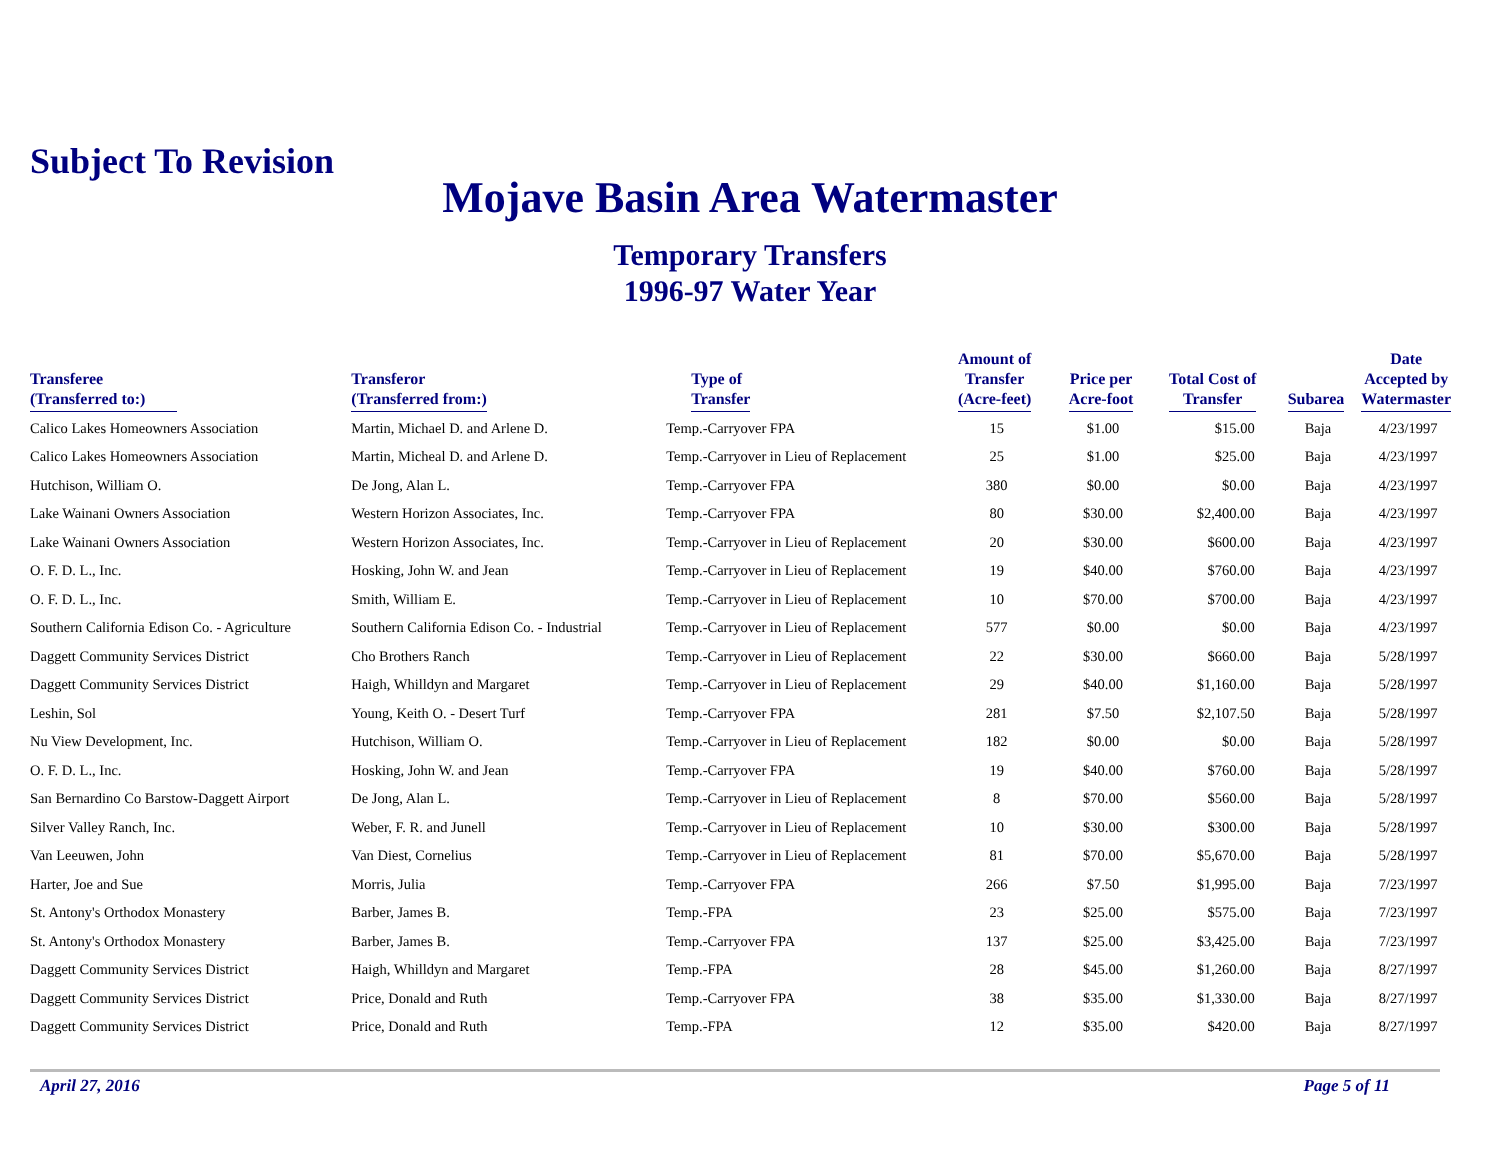Subject To Revision
Mojave Basin Area Watermaster
Temporary Transfers
1996-97 Water Year
| Transferee (Transferred to:) | Transferor (Transferred from:) | Type of Transfer | Amount of Transfer (Acre-feet) | Price per Acre-foot | Total Cost of Transfer | Subarea | Date Accepted by Watermaster |
| --- | --- | --- | --- | --- | --- | --- | --- |
| Calico Lakes Homeowners Association | Martin, Michael D. and Arlene D. | Temp.-Carryover FPA | 15 | $1.00 | $15.00 | Baja | 4/23/1997 |
| Calico Lakes Homeowners Association | Martin, Micheal D. and Arlene D. | Temp.-Carryover in Lieu of Replacement | 25 | $1.00 | $25.00 | Baja | 4/23/1997 |
| Hutchison, William O. | De Jong, Alan L. | Temp.-Carryover FPA | 380 | $0.00 | $0.00 | Baja | 4/23/1997 |
| Lake Wainani Owners Association | Western Horizon Associates, Inc. | Temp.-Carryover FPA | 80 | $30.00 | $2,400.00 | Baja | 4/23/1997 |
| Lake Wainani Owners Association | Western Horizon Associates, Inc. | Temp.-Carryover in Lieu of Replacement | 20 | $30.00 | $600.00 | Baja | 4/23/1997 |
| O. F. D. L., Inc. | Hosking, John W. and Jean | Temp.-Carryover in Lieu of Replacement | 19 | $40.00 | $760.00 | Baja | 4/23/1997 |
| O. F. D. L., Inc. | Smith, William E. | Temp.-Carryover in Lieu of Replacement | 10 | $70.00 | $700.00 | Baja | 4/23/1997 |
| Southern California Edison Co. - Agriculture | Southern California Edison Co. - Industrial | Temp.-Carryover in Lieu of Replacement | 577 | $0.00 | $0.00 | Baja | 4/23/1997 |
| Daggett Community Services District | Cho Brothers Ranch | Temp.-Carryover in Lieu of Replacement | 22 | $30.00 | $660.00 | Baja | 5/28/1997 |
| Daggett Community Services District | Haigh, Whilldyn and Margaret | Temp.-Carryover in Lieu of Replacement | 29 | $40.00 | $1,160.00 | Baja | 5/28/1997 |
| Leshin, Sol | Young, Keith O. - Desert Turf | Temp.-Carryover FPA | 281 | $7.50 | $2,107.50 | Baja | 5/28/1997 |
| Nu View Development, Inc. | Hutchison, William O. | Temp.-Carryover in Lieu of Replacement | 182 | $0.00 | $0.00 | Baja | 5/28/1997 |
| O. F. D. L., Inc. | Hosking, John W. and Jean | Temp.-Carryover FPA | 19 | $40.00 | $760.00 | Baja | 5/28/1997 |
| San Bernardino Co Barstow-Daggett Airport | De Jong, Alan L. | Temp.-Carryover in Lieu of Replacement | 8 | $70.00 | $560.00 | Baja | 5/28/1997 |
| Silver Valley Ranch, Inc. | Weber, F. R. and Junell | Temp.-Carryover in Lieu of Replacement | 10 | $30.00 | $300.00 | Baja | 5/28/1997 |
| Van Leeuwen, John | Van Diest, Cornelius | Temp.-Carryover in Lieu of Replacement | 81 | $70.00 | $5,670.00 | Baja | 5/28/1997 |
| Harter, Joe and Sue | Morris, Julia | Temp.-Carryover FPA | 266 | $7.50 | $1,995.00 | Baja | 7/23/1997 |
| St. Antony's Orthodox Monastery | Barber, James B. | Temp.-FPA | 23 | $25.00 | $575.00 | Baja | 7/23/1997 |
| St. Antony's Orthodox Monastery | Barber, James B. | Temp.-Carryover FPA | 137 | $25.00 | $3,425.00 | Baja | 7/23/1997 |
| Daggett Community Services District | Haigh, Whilldyn and Margaret | Temp.-FPA | 28 | $45.00 | $1,260.00 | Baja | 8/27/1997 |
| Daggett Community Services District | Price, Donald and Ruth | Temp.-Carryover FPA | 38 | $35.00 | $1,330.00 | Baja | 8/27/1997 |
| Daggett Community Services District | Price, Donald and Ruth | Temp.-FPA | 12 | $35.00 | $420.00 | Baja | 8/27/1997 |
April 27, 2016 Page 5 of 11